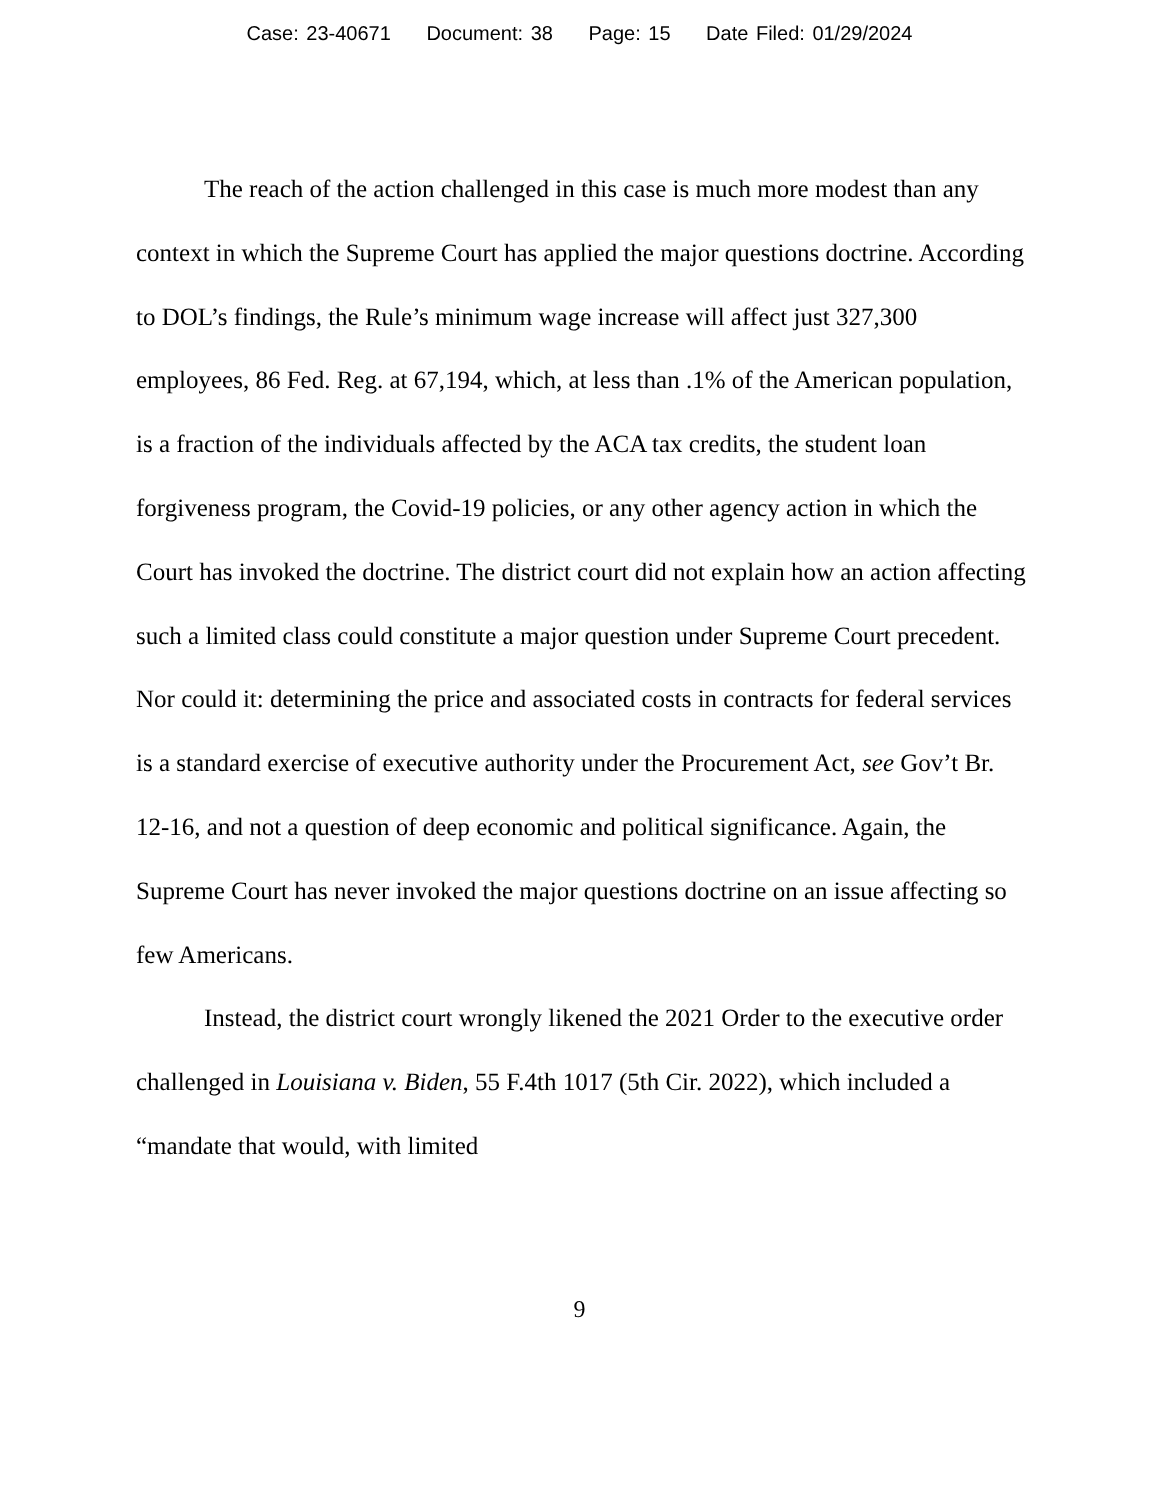Case: 23-40671 Document: 38 Page: 15 Date Filed: 01/29/2024
The reach of the action challenged in this case is much more modest than any context in which the Supreme Court has applied the major questions doctrine. According to DOL’s findings, the Rule’s minimum wage increase will affect just 327,300 employees, 86 Fed. Reg. at 67,194, which, at less than .1% of the American population, is a fraction of the individuals affected by the ACA tax credits, the student loan forgiveness program, the Covid-19 policies, or any other agency action in which the Court has invoked the doctrine. The district court did not explain how an action affecting such a limited class could constitute a major question under Supreme Court precedent. Nor could it: determining the price and associated costs in contracts for federal services is a standard exercise of executive authority under the Procurement Act, see Gov’t Br. 12-16, and not a question of deep economic and political significance. Again, the Supreme Court has never invoked the major questions doctrine on an issue affecting so few Americans.
Instead, the district court wrongly likened the 2021 Order to the executive order challenged in Louisiana v. Biden, 55 F.4th 1017 (5th Cir. 2022), which included a “mandate that would, with limited
9